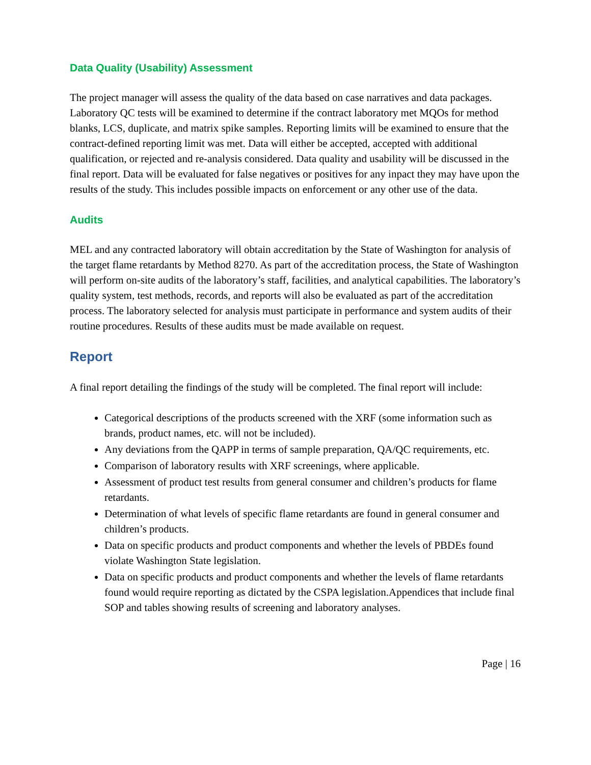Data Quality (Usability) Assessment
The project manager will assess the quality of the data based on case narratives and data packages. Laboratory QC tests will be examined to determine if the contract laboratory met MQOs for method blanks, LCS, duplicate, and matrix spike samples. Reporting limits will be examined to ensure that the contract-defined reporting limit was met. Data will either be accepted, accepted with additional qualification, or rejected and re-analysis considered. Data quality and usability will be discussed in the final report. Data will be evaluated for false negatives or positives for any inpact they may have upon the results of the study. This includes possible impacts on enforcement or any other use of the data.
Audits
MEL and any contracted laboratory will obtain accreditation by the State of Washington for analysis of the target flame retardants by Method 8270. As part of the accreditation process, the State of Washington will perform on-site audits of the laboratory’s staff, facilities, and analytical capabilities. The laboratory’s quality system, test methods, records, and reports will also be evaluated as part of the accreditation process. The laboratory selected for analysis must participate in performance and system audits of their routine procedures. Results of these audits must be made available on request.
Report
A final report detailing the findings of the study will be completed. The final report will include:
Categorical descriptions of the products screened with the XRF (some information such as brands, product names, etc. will not be included).
Any deviations from the QAPP in terms of sample preparation, QA/QC requirements, etc.
Comparison of laboratory results with XRF screenings, where applicable.
Assessment of product test results from general consumer and children’s products for flame retardants.
Determination of what levels of specific flame retardants are found in general consumer and children’s products.
Data on specific products and product components and whether the levels of PBDEs found violate Washington State legislation.
Data on specific products and product components and whether the levels of flame retardants found would require reporting as dictated by the CSPA legislation.Appendices that include final SOP and tables showing results of screening and laboratory analyses.
Page | 16